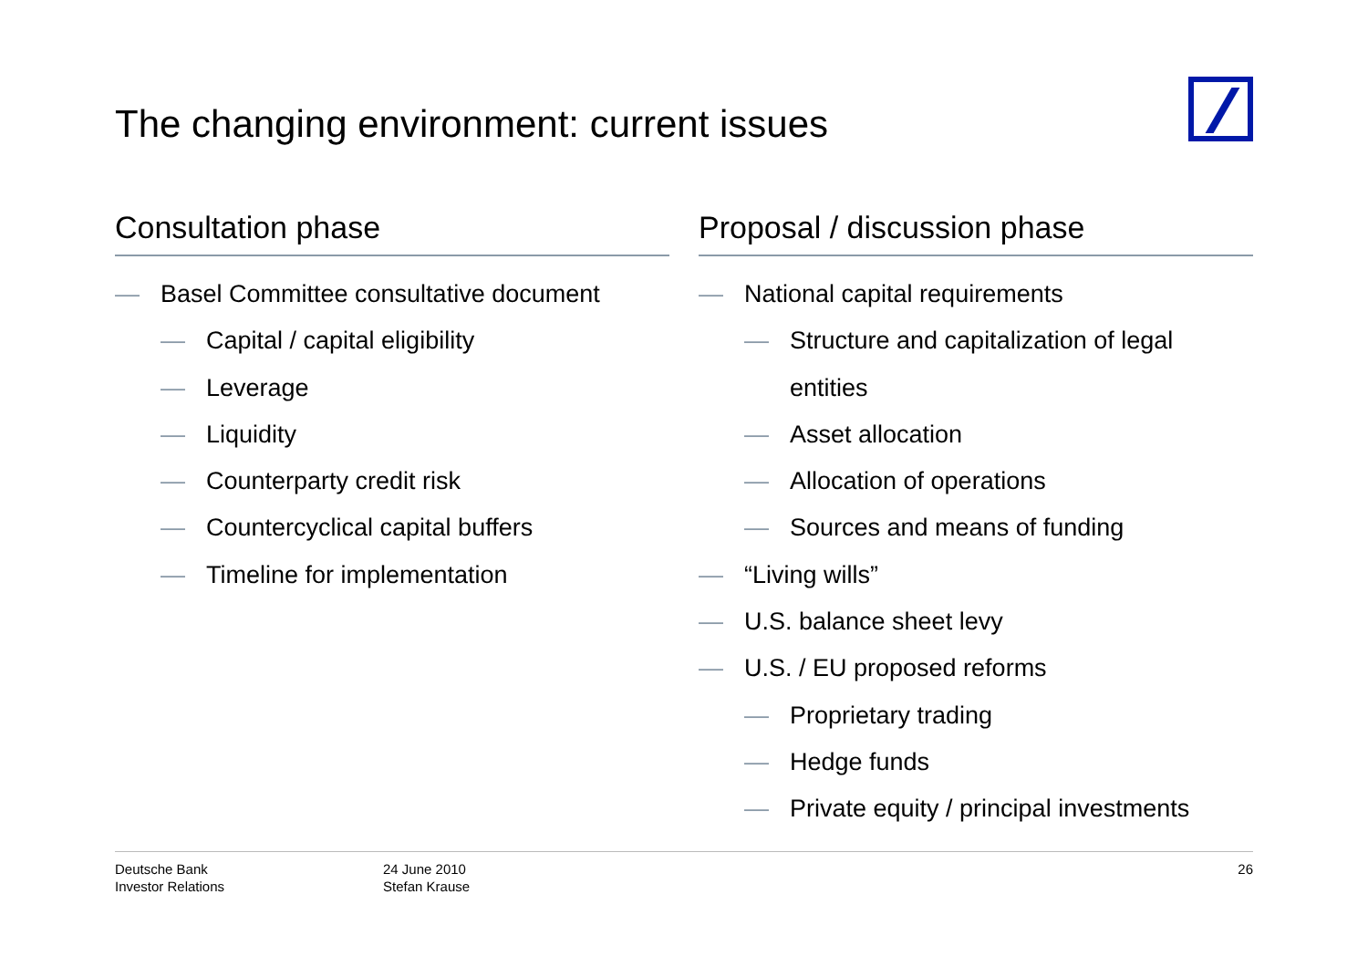The changing environment: current issues
Consultation phase
— Basel Committee consultative document
— Capital / capital eligibility
— Leverage
— Liquidity
— Counterparty credit risk
— Countercyclical capital buffers
— Timeline for implementation
Proposal / discussion phase
— National capital requirements
— Structure and capitalization of legal entities
— Asset allocation
— Allocation of operations
— Sources and means of funding
— “Living wills”
— U.S. balance sheet levy
— U.S. / EU proposed reforms
— Proprietary trading
— Hedge funds
— Private equity / principal investments
Deutsche Bank
Investor Relations
24 June 2010
Stefan Krause
26